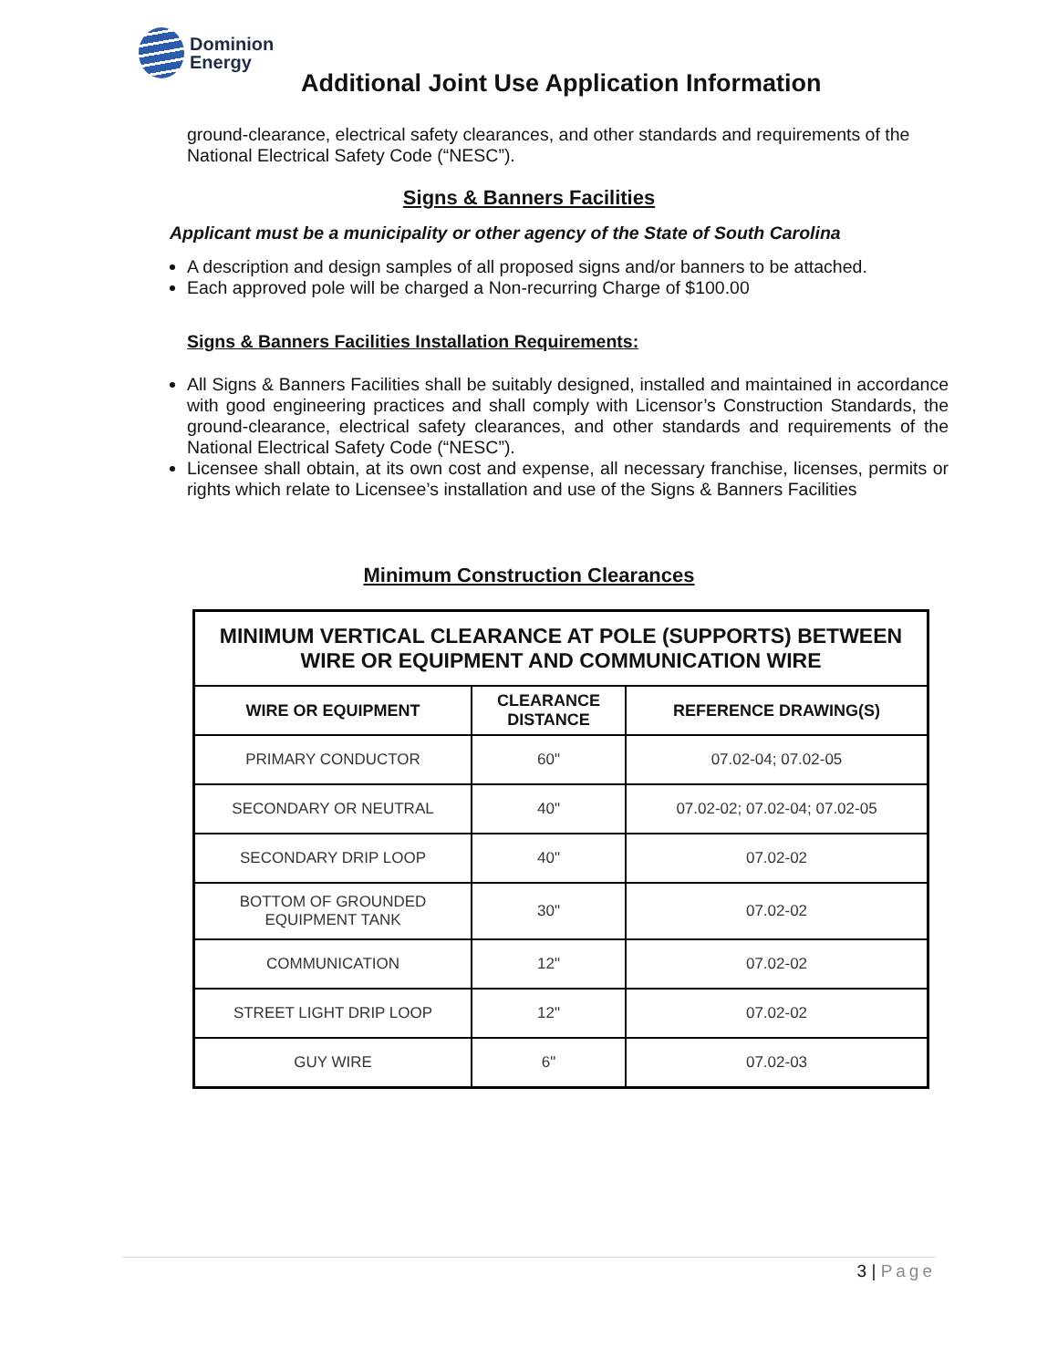Dominion
Energy
Additional Joint Use Application Information
ground-clearance, electrical safety clearances, and other standards and requirements of the National Electrical Safety Code (“NESC”).
Signs & Banners Facilities
Applicant must be a municipality or other agency of the State of South Carolina
A description and design samples of all proposed signs and/or banners to be attached.
Each approved pole will be charged a Non-recurring Charge of $100.00
Signs & Banners Facilities Installation Requirements:
All Signs & Banners Facilities shall be suitably designed, installed and maintained in accordance with good engineering practices and shall comply with Licensor’s Construction Standards, the ground-clearance, electrical safety clearances, and other standards and requirements of the National Electrical Safety Code (“NESC”).
Licensee shall obtain, at its own cost and expense, all necessary franchise, licenses, permits or rights which relate to Licensee’s installation and use of the Signs & Banners Facilities
Minimum Construction Clearances
| MINIMUM VERTICAL CLEARANCE AT POLE (SUPPORTS) BETWEEN WIRE OR EQUIPMENT AND COMMUNICATION WIRE | | |
| --- | --- | --- |
| WIRE OR EQUIPMENT | CLEARANCE DISTANCE | REFERENCE DRAWING(S) |
| PRIMARY CONDUCTOR | 60" | 07.02-04; 07.02-05 |
| SECONDARY OR NEUTRAL | 40" | 07.02-02; 07.02-04; 07.02-05 |
| SECONDARY DRIP LOOP | 40" | 07.02-02 |
| BOTTOM OF GROUNDED EQUIPMENT TANK | 30" | 07.02-02 |
| COMMUNICATION | 12" | 07.02-02 |
| STREET LIGHT DRIP LOOP | 12" | 07.02-02 |
| GUY WIRE | 6" | 07.02-03 |
3 | Page